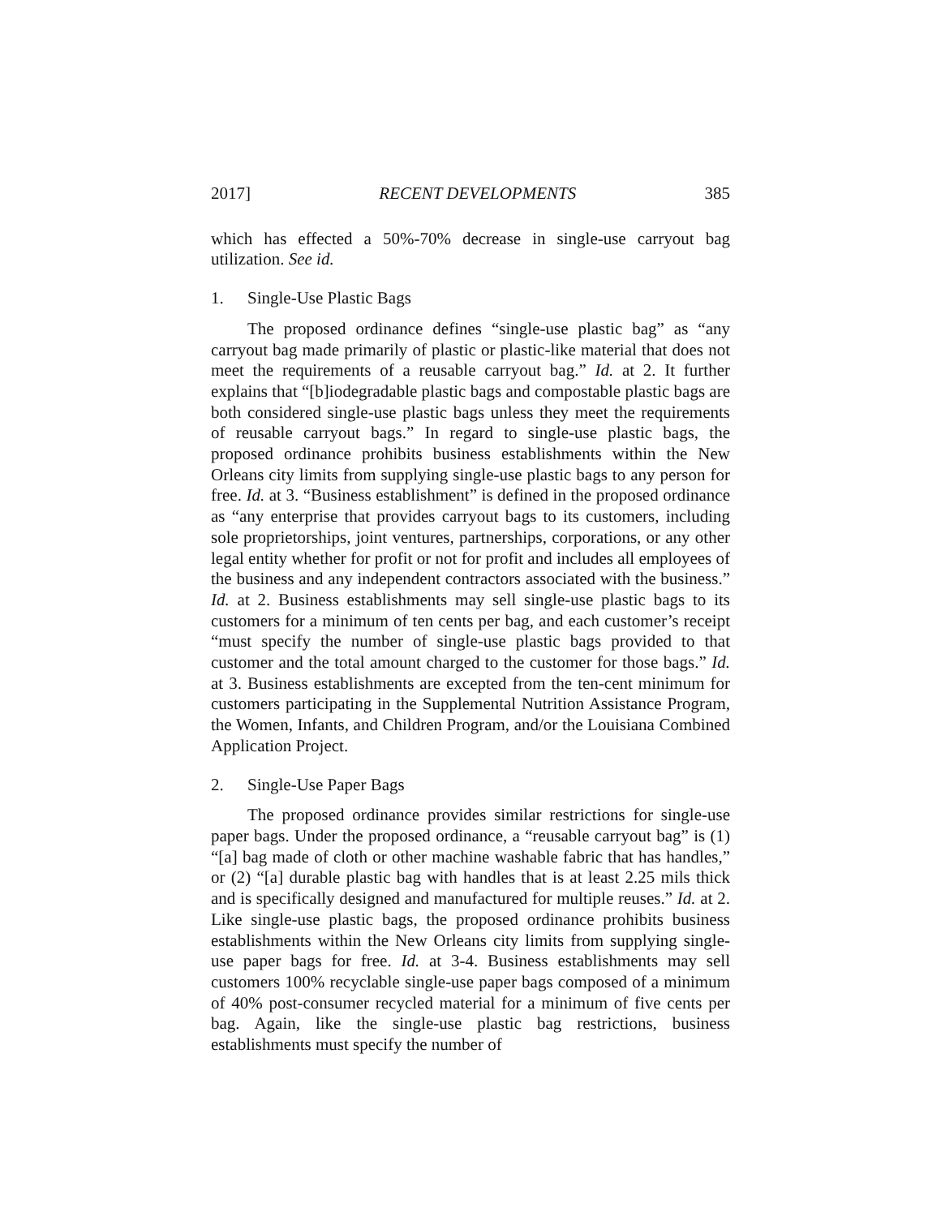2017] RECENT DEVELOPMENTS 385
which has effected a 50%-70% decrease in single-use carryout bag utilization. See id.
1. Single-Use Plastic Bags
The proposed ordinance defines “single-use plastic bag” as “any carryout bag made primarily of plastic or plastic-like material that does not meet the requirements of a reusable carryout bag.” Id. at 2. It further explains that “[b]iodegradable plastic bags and compostable plastic bags are both considered single-use plastic bags unless they meet the requirements of reusable carryout bags.” In regard to single-use plastic bags, the proposed ordinance prohibits business establishments within the New Orleans city limits from supplying single-use plastic bags to any person for free. Id. at 3. “Business establishment” is defined in the proposed ordinance as “any enterprise that provides carryout bags to its customers, including sole proprietorships, joint ventures, partnerships, corporations, or any other legal entity whether for profit or not for profit and includes all employees of the business and any independent contractors associated with the business.” Id. at 2. Business establishments may sell single-use plastic bags to its customers for a minimum of ten cents per bag, and each customer’s receipt “must specify the number of single-use plastic bags provided to that customer and the total amount charged to the customer for those bags.” Id. at 3. Business establishments are excepted from the ten-cent minimum for customers participating in the Supplemental Nutrition Assistance Program, the Women, Infants, and Children Program, and/or the Louisiana Combined Application Project.
2. Single-Use Paper Bags
The proposed ordinance provides similar restrictions for single-use paper bags. Under the proposed ordinance, a “reusable carryout bag” is (1) “[a] bag made of cloth or other machine washable fabric that has handles,” or (2) “[a] durable plastic bag with handles that is at least 2.25 mils thick and is specifically designed and manufactured for multiple reuses.” Id. at 2. Like single-use plastic bags, the proposed ordinance prohibits business establishments within the New Orleans city limits from supplying single-use paper bags for free. Id. at 3-4. Business establishments may sell customers 100% recyclable single-use paper bags composed of a minimum of 40% post-consumer recycled material for a minimum of five cents per bag. Again, like the single-use plastic bag restrictions, business establishments must specify the number of